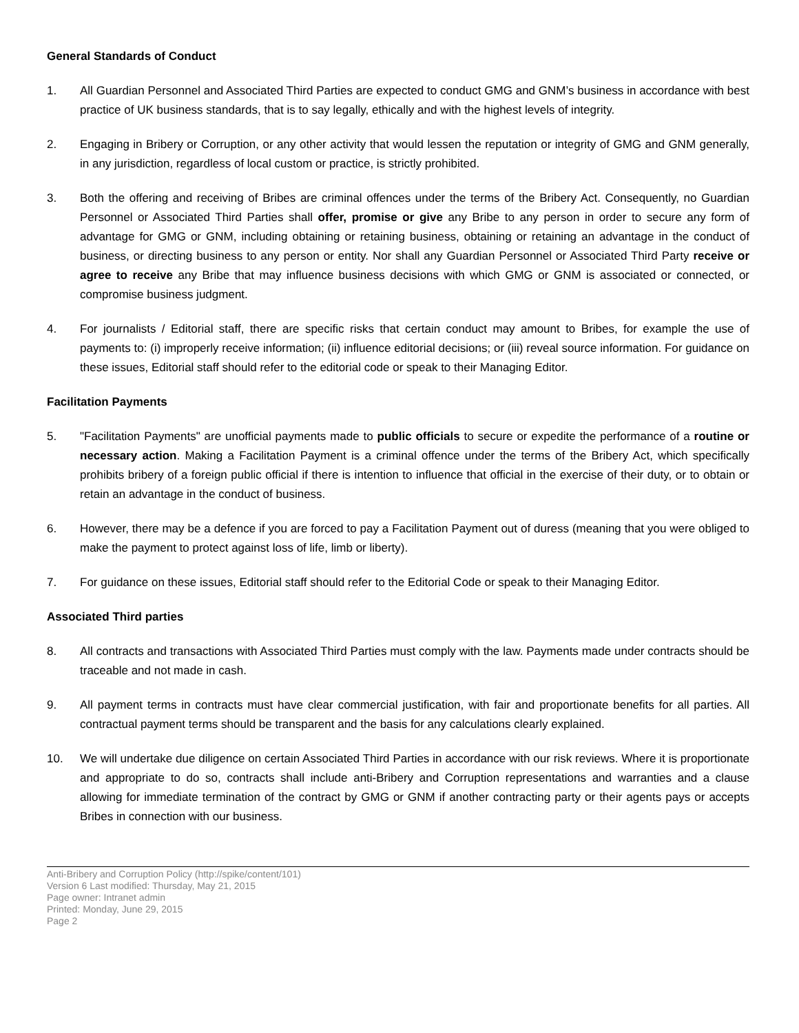General Standards of Conduct
1. All Guardian Personnel and Associated Third Parties are expected to conduct GMG and GNM’s business in accordance with best practice of UK business standards, that is to say legally, ethically and with the highest levels of integrity.
2. Engaging in Bribery or Corruption, or any other activity that would lessen the reputation or integrity of GMG and GNM generally, in any jurisdiction, regardless of local custom or practice, is strictly prohibited.
3. Both the offering and receiving of Bribes are criminal offences under the terms of the Bribery Act. Consequently, no Guardian Personnel or Associated Third Parties shall offer, promise or give any Bribe to any person in order to secure any form of advantage for GMG or GNM, including obtaining or retaining business, obtaining or retaining an advantage in the conduct of business, or directing business to any person or entity. Nor shall any Guardian Personnel or Associated Third Party receive or agree to receive any Bribe that may influence business decisions with which GMG or GNM is associated or connected, or compromise business judgment.
4. For journalists / Editorial staff, there are specific risks that certain conduct may amount to Bribes, for example the use of payments to: (i) improperly receive information; (ii) influence editorial decisions; or (iii) reveal source information. For guidance on these issues, Editorial staff should refer to the editorial code or speak to their Managing Editor.
Facilitation Payments
5. "Facilitation Payments" are unofficial payments made to public officials to secure or expedite the performance of a routine or necessary action. Making a Facilitation Payment is a criminal offence under the terms of the Bribery Act, which specifically prohibits bribery of a foreign public official if there is intention to influence that official in the exercise of their duty, or to obtain or retain an advantage in the conduct of business.
6. However, there may be a defence if you are forced to pay a Facilitation Payment out of duress (meaning that you were obliged to make the payment to protect against loss of life, limb or liberty).
7. For guidance on these issues, Editorial staff should refer to the Editorial Code or speak to their Managing Editor.
Associated Third parties
8. All contracts and transactions with Associated Third Parties must comply with the law. Payments made under contracts should be traceable and not made in cash.
9. All payment terms in contracts must have clear commercial justification, with fair and proportionate benefits for all parties. All contractual payment terms should be transparent and the basis for any calculations clearly explained.
10. We will undertake due diligence on certain Associated Third Parties in accordance with our risk reviews. Where it is proportionate and appropriate to do so, contracts shall include anti-Bribery and Corruption representations and warranties and a clause allowing for immediate termination of the contract by GMG or GNM if another contracting party or their agents pays or accepts Bribes in connection with our business.
Anti-Bribery and Corruption Policy (http://spike/content/101)
Version 6 Last modified: Thursday, May 21, 2015
Page owner: Intranet admin
Printed: Monday, June 29, 2015
Page 2